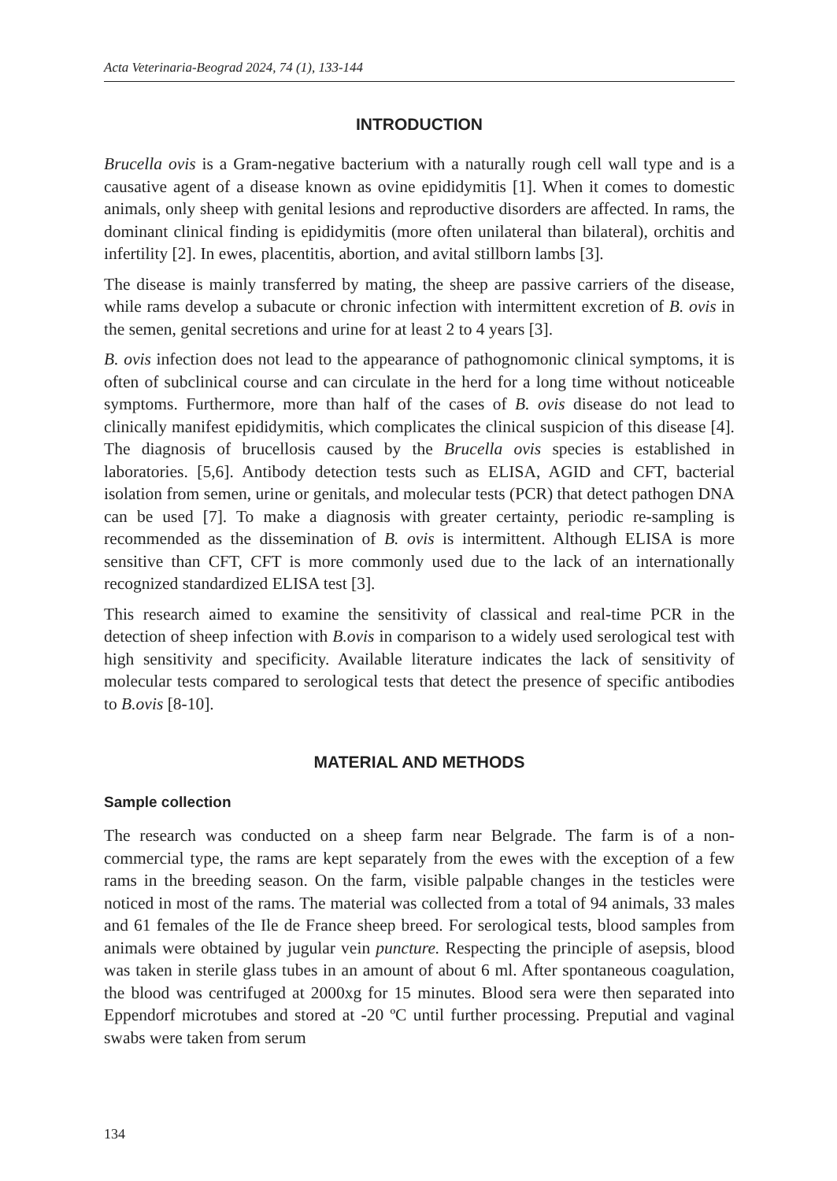Acta Veterinaria-Beograd 2024, 74 (1), 133-144
INTRODUCTION
Brucella ovis is a Gram-negative bacterium with a naturally rough cell wall type and is a causative agent of a disease known as ovine epididymitis [1]. When it comes to domestic animals, only sheep with genital lesions and reproductive disorders are affected. In rams, the dominant clinical finding is epididymitis (more often unilateral than bilateral), orchitis and infertility [2]. In ewes, placentitis, abortion, and avital stillborn lambs [3].
The disease is mainly transferred by mating, the sheep are passive carriers of the disease, while rams develop a subacute or chronic infection with intermittent excretion of B. ovis in the semen, genital secretions and urine for at least 2 to 4 years [3].
B. ovis infection does not lead to the appearance of pathognomonic clinical symptoms, it is often of subclinical course and can circulate in the herd for a long time without noticeable symptoms. Furthermore, more than half of the cases of B. ovis disease do not lead to clinically manifest epididymitis, which complicates the clinical suspicion of this disease [4]. The diagnosis of brucellosis caused by the Brucella ovis species is established in laboratories. [5,6]. Antibody detection tests such as ELISA, AGID and CFT, bacterial isolation from semen, urine or genitals, and molecular tests (PCR) that detect pathogen DNA can be used [7]. To make a diagnosis with greater certainty, periodic re-sampling is recommended as the dissemination of B. ovis is intermittent. Although ELISA is more sensitive than CFT, CFT is more commonly used due to the lack of an internationally recognized standardized ELISA test [3].
This research aimed to examine the sensitivity of classical and real-time PCR in the detection of sheep infection with B.ovis in comparison to a widely used serological test with high sensitivity and specificity. Available literature indicates the lack of sensitivity of molecular tests compared to serological tests that detect the presence of specific antibodies to B.ovis [8-10].
MATERIAL AND METHODS
Sample collection
The research was conducted on a sheep farm near Belgrade. The farm is of a non-commercial type, the rams are kept separately from the ewes with the exception of a few rams in the breeding season. On the farm, visible palpable changes in the testicles were noticed in most of the rams. The material was collected from a total of 94 animals, 33 males and 61 females of the Ile de France sheep breed. For serological tests, blood samples from animals were obtained by jugular vein puncture. Respecting the principle of asepsis, blood was taken in sterile glass tubes in an amount of about 6 ml. After spontaneous coagulation, the blood was centrifuged at 2000xg for 15 minutes. Blood sera were then separated into Eppendorf microtubes and stored at -20 ºC until further processing. Preputial and vaginal swabs were taken from serum
134